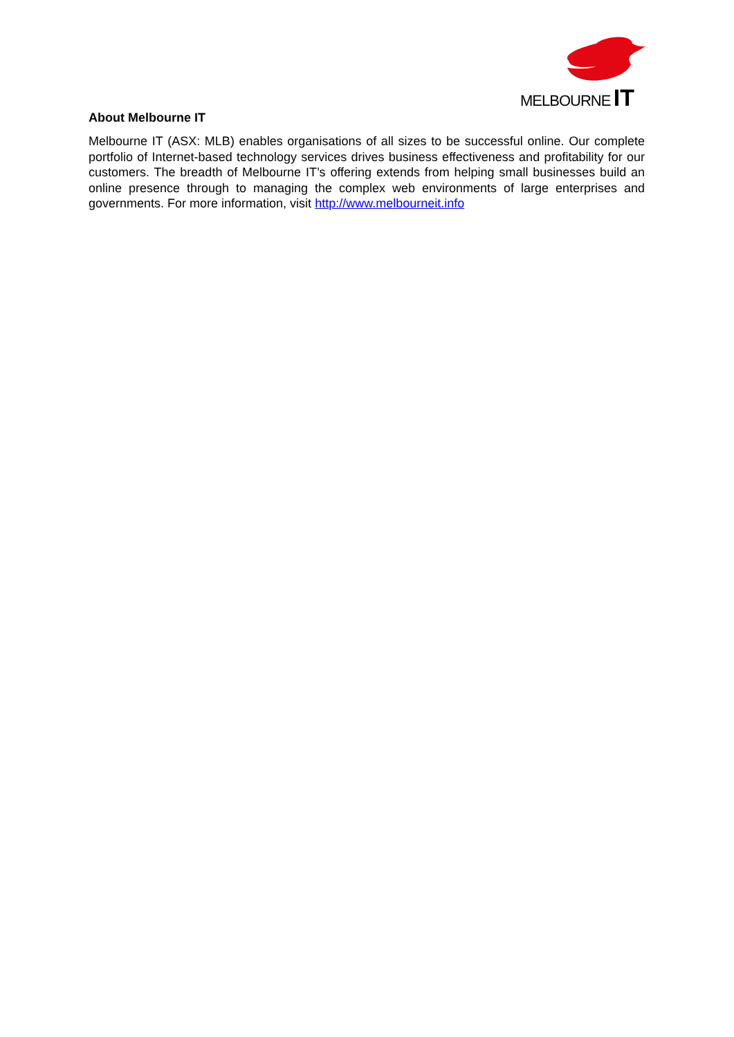MELBOURNE IT
About Melbourne IT
Melbourne IT (ASX: MLB) enables organisations of all sizes to be successful online. Our complete portfolio of Internet-based technology services drives business effectiveness and profitability for our customers. The breadth of Melbourne IT’s offering extends from helping small businesses build an online presence through to managing the complex web environments of large enterprises and governments. For more information, visit http://www.melbourneit.info